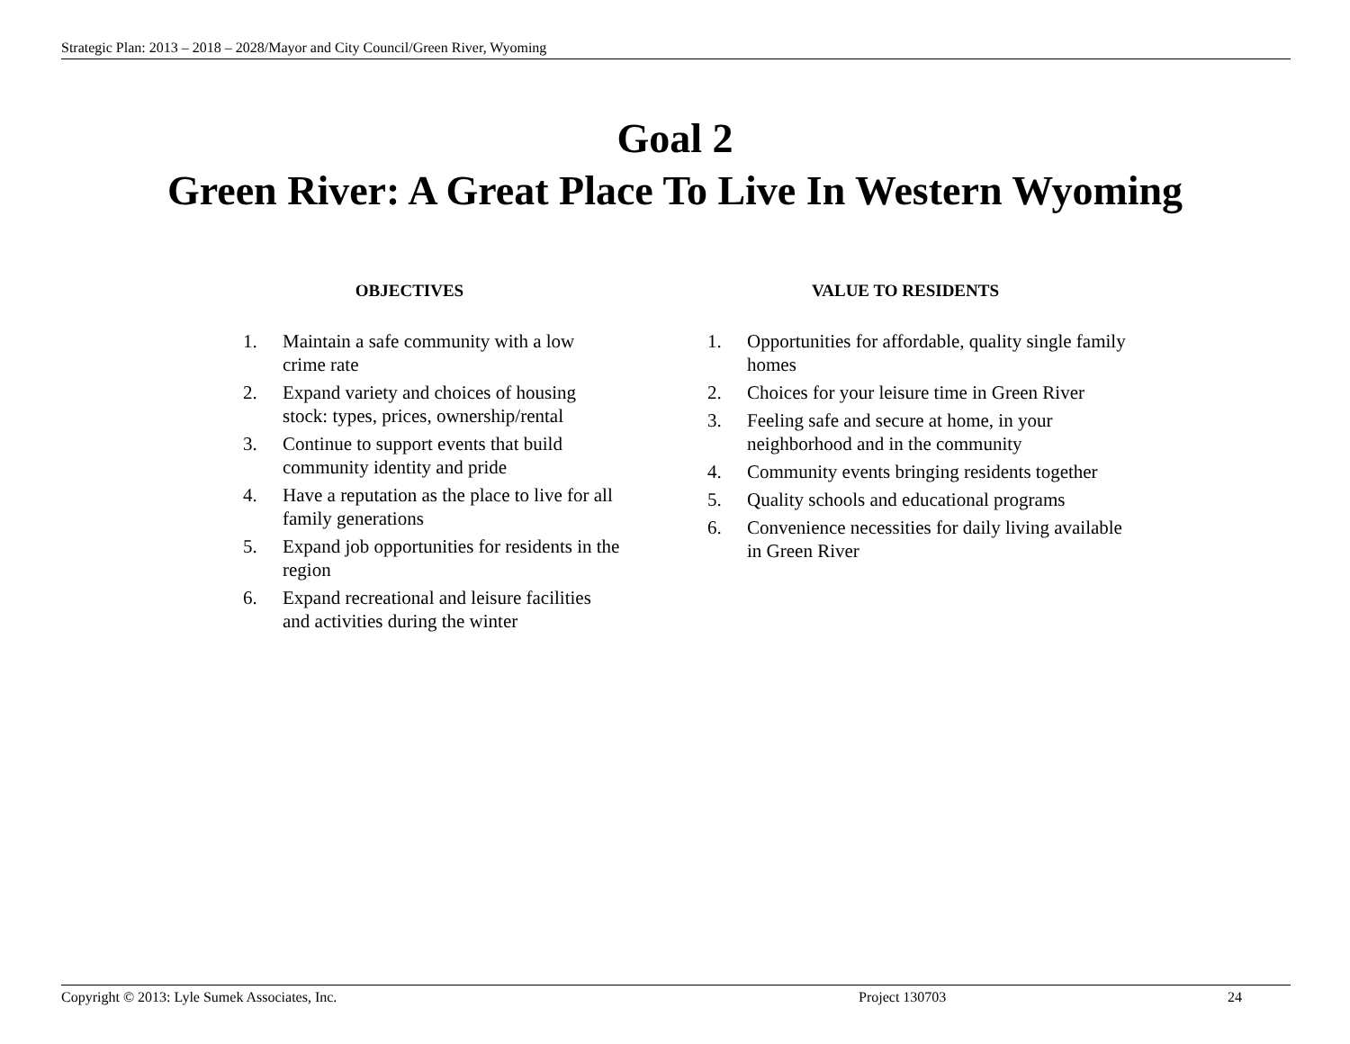Strategic Plan: 2013 – 2018 – 2028/Mayor and City Council/Green River, Wyoming
Goal 2
Green River: A Great Place To Live In Western Wyoming
OBJECTIVES
1. Maintain a safe community with a low crime rate
2. Expand variety and choices of housing stock: types, prices, ownership/rental
3. Continue to support events that build community identity and pride
4. Have a reputation as the place to live for all family generations
5. Expand job opportunities for residents in the region
6. Expand recreational and leisure facilities and activities during the winter
VALUE TO RESIDENTS
1. Opportunities for affordable, quality single family homes
2. Choices for your leisure time in Green River
3. Feeling safe and secure at home, in your neighborhood and in the community
4. Community events bringing residents together
5. Quality schools and educational programs
6. Convenience necessities for daily living available in Green River
Copyright © 2013: Lyle Sumek Associates, Inc. Project 130703 24